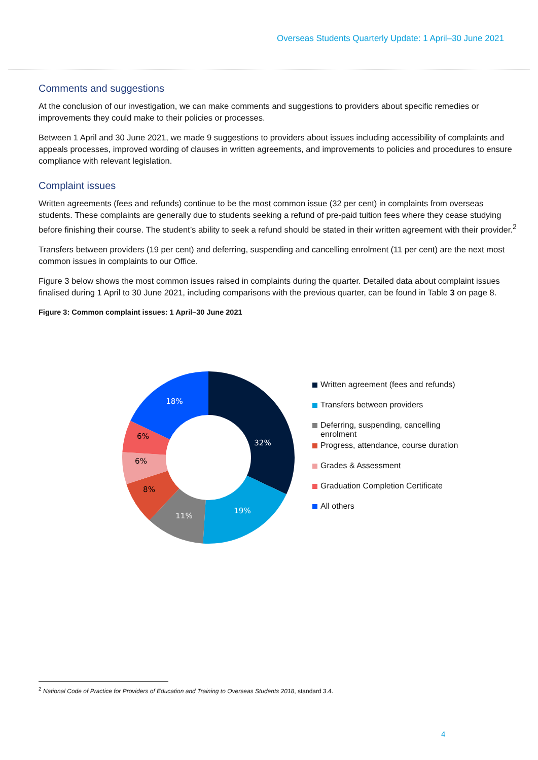Overseas Students Quarterly Update: 1 April–30 June 2021
Comments and suggestions
At the conclusion of our investigation, we can make comments and suggestions to providers about specific remedies or improvements they could make to their policies or processes.
Between 1 April and 30 June 2021, we made 9 suggestions to providers about issues including accessibility of complaints and appeals processes, improved wording of clauses in written agreements, and improvements to policies and procedures to ensure compliance with relevant legislation.
Complaint issues
Written agreements (fees and refunds) continue to be the most common issue (32 per cent) in complaints from overseas students. These complaints are generally due to students seeking a refund of pre-paid tuition fees where they cease studying before finishing their course. The student’s ability to seek a refund should be stated in their written agreement with their provider.<sup>2</sup>
Transfers between providers (19 per cent) and deferring, suspending and cancelling enrolment (11 per cent) are the next most common issues in complaints to our Office.
Figure 3 below shows the most common issues raised in complaints during the quarter. Detailed data about complaint issues finalised during 1 April to 30 June 2021, including comparisons with the previous quarter, can be found in Table 3 on page 8.
Figure 3: Common complaint issues: 1 April–30 June 2021
32%
19%
11%
8%
6%
6%
18%
Written agreement (fees and refunds)
Transfers between providers
Deferring, suspending, cancelling enrolment
Progress, attendance, course duration
Grades & Assessment
Graduation Completion Certificate
All others
<sup>2</sup> National Code of Practice for Providers of Education and Training to Overseas Students 2018, standard 3.4.
4